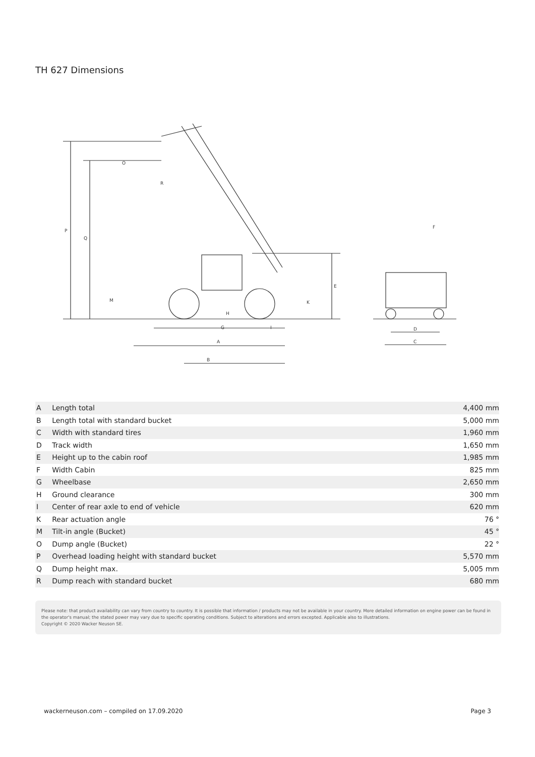TH 627 Dimensions
P
Q
O
R
M
K
E
H
G
I
A
B
F
D
C
| A | Length total | 4,400 mm |
| B | Length total with standard bucket | 5,000 mm |
| C | Width with standard tires | 1,960 mm |
| D | Track width | 1,650 mm |
| E | Height up to the cabin roof | 1,985 mm |
| F | Width Cabin | 825 mm |
| G | Wheelbase | 2,650 mm |
| H | Ground clearance | 300 mm |
| I | Center of rear axle to end of vehicle | 620 mm |
| K | Rear actuation angle | 76 ° |
| M | Tilt-in angle (Bucket) | 45 ° |
| O | Dump angle (Bucket) | 22 ° |
| P | Overhead loading height with standard bucket | 5,570 mm |
| Q | Dump height max. | 5,005 mm |
| R | Dump reach with standard bucket | 680 mm |
Please note: that product availability can vary from country to country. It is possible that information / products may not be available in your country. More detailed information on engine power can be found in the operator's manual; the stated power may vary due to specific operating conditions. Subject to alterations and errors excepted. Applicable also to illustrations.
Copyright © 2020 Wacker Neuson SE.
wackerneuson.com – compiled on 17.09.2020 Page 3